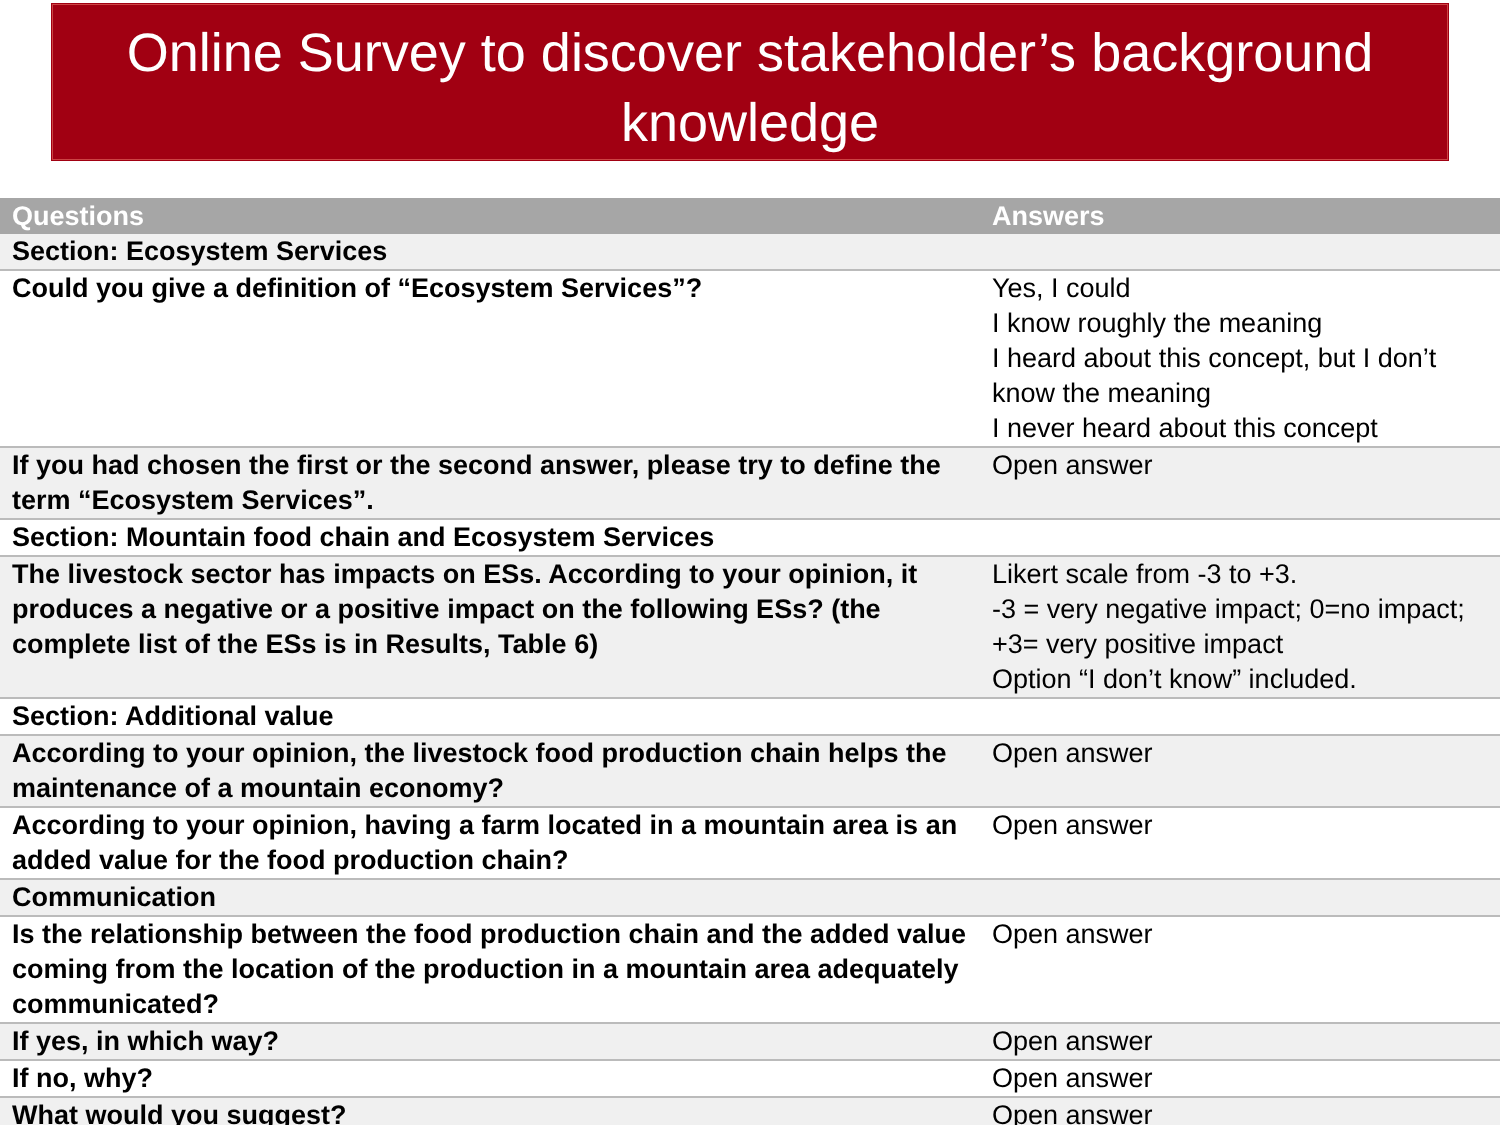Online Survey to discover stakeholder’s background knowledge
| Questions | Answers |
| --- | --- |
| Section: Ecosystem Services | |
| Could you give a definition of “Ecosystem Services”? | Yes, I could I know roughly the meaning I heard about this concept, but I don’t know the meaning I never heard about this concept |
| If you had chosen the first or the second answer, please try to define the term “Ecosystem Services”. | Open answer |
| Section: Mountain food chain and Ecosystem Services | |
| The livestock sector has impacts on ESs. According to your opinion, it produces a negative or a positive impact on the following ESs? (the complete list of the ESs is in Results, Table 6) | Likert scale from -3 to +3. -3 = very negative impact; 0=no impact; +3= very positive impact Option “I don’t know” included. |
| Section: Additional value | |
| According to your opinion, the livestock food production chain helps the maintenance of a mountain economy? | Open answer |
| According to your opinion, having a farm located in a mountain area is an added value for the food production chain? | Open answer |
| Communication | |
| Is the relationship between the food production chain and the added value coming from the location of the production in a mountain area adequately communicated? | Open answer |
| If yes, in which way? | Open answer |
| If no, why? | Open answer |
| What would you suggest? | Open answer |